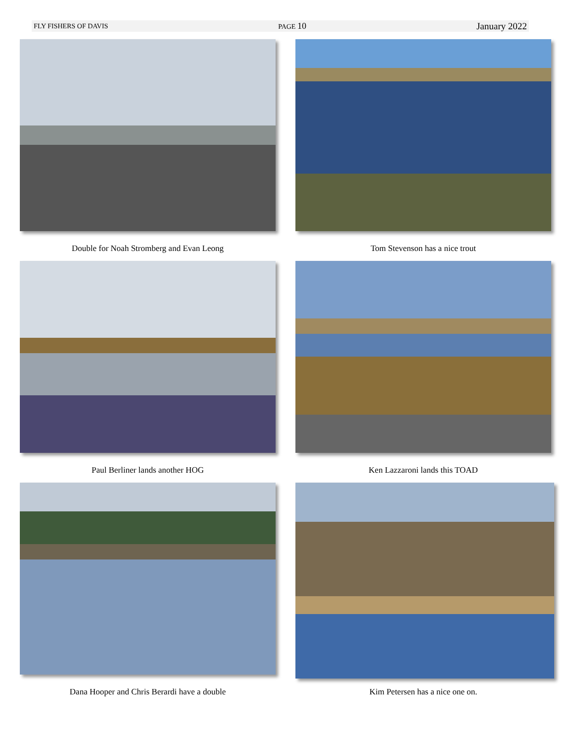FLY FISHERS OF DAVIS PAGE 10 January 2022
Double for Noah Stromberg and Evan Leong
Tom Stevenson has a nice trout
Paul Berliner lands another HOG
Ken Lazzaroni lands this TOAD
Dana Hooper and Chris Berardi have a double
Kim Petersen has a nice one on.